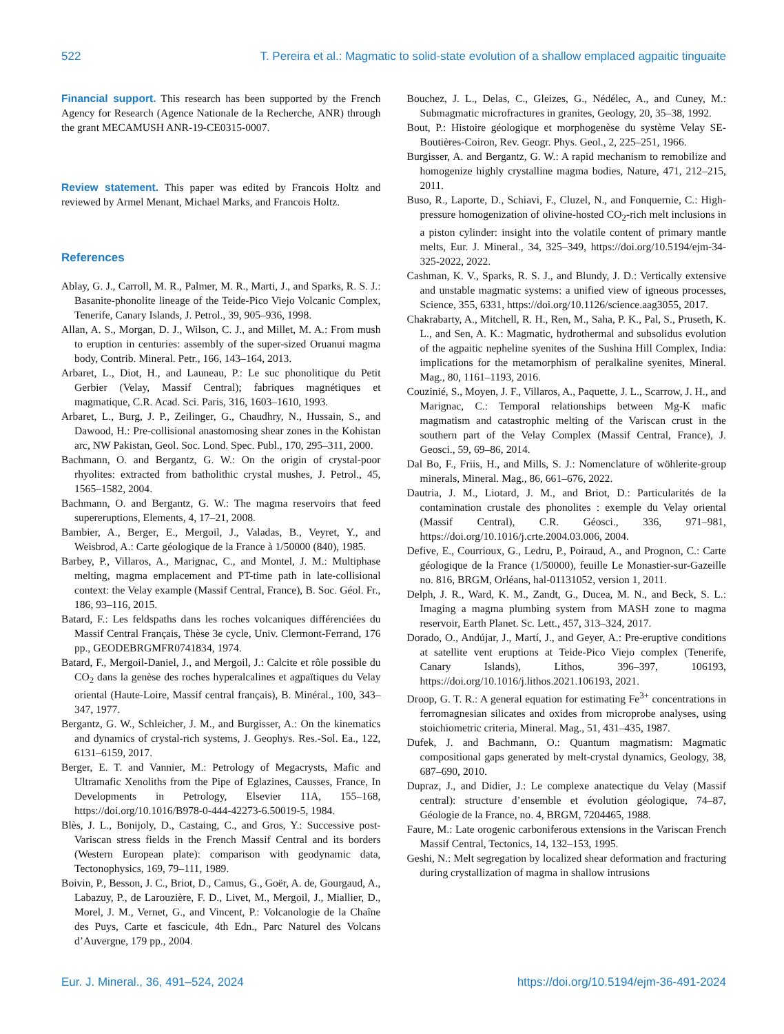522 T. Pereira et al.: Magmatic to solid-state evolution of a shallow emplaced agpaitic tinguaite
Financial support. This research has been supported by the French Agency for Research (Agence Nationale de la Recherche, ANR) through the grant MECAMUSH ANR-19-CE0315-0007.
Review statement. This paper was edited by Francois Holtz and reviewed by Armel Menant, Michael Marks, and Francois Holtz.
References
Ablay, G. J., Carroll, M. R., Palmer, M. R., Marti, J., and Sparks, R. S. J.: Basanite-phonolite lineage of the Teide-Pico Viejo Volcanic Complex, Tenerife, Canary Islands, J. Petrol., 39, 905–936, 1998.
Allan, A. S., Morgan, D. J., Wilson, C. J., and Millet, M. A.: From mush to eruption in centuries: assembly of the super-sized Oruanui magma body, Contrib. Mineral. Petr., 166, 143–164, 2013.
Arbaret, L., Diot, H., and Launeau, P.: Le suc phonolitique du Petit Gerbier (Velay, Massif Central); fabriques magnétiques et magmatique, C.R. Acad. Sci. Paris, 316, 1603–1610, 1993.
Arbaret, L., Burg, J. P., Zeilinger, G., Chaudhry, N., Hussain, S., and Dawood, H.: Pre-collisional anastomosing shear zones in the Kohistan arc, NW Pakistan, Geol. Soc. Lond. Spec. Publ., 170, 295–311, 2000.
Bachmann, O. and Bergantz, G. W.: On the origin of crystal-poor rhyolites: extracted from batholithic crystal mushes, J. Petrol., 45, 1565–1582, 2004.
Bachmann, O. and Bergantz, G. W.: The magma reservoirs that feed supereruptions, Elements, 4, 17–21, 2008.
Bambier, A., Berger, E., Mergoil, J., Valadas, B., Veyret, Y., and Weisbrod, A.: Carte géologique de la France à 1/50000 (840), 1985.
Barbey, P., Villaros, A., Marignac, C., and Montel, J. M.: Multiphase melting, magma emplacement and PT-time path in late-collisional context: the Velay example (Massif Central, France), B. Soc. Géol. Fr., 186, 93–116, 2015.
Batard, F.: Les feldspaths dans les roches volcaniques différenciées du Massif Central Français, Thèse 3e cycle, Univ. Clermont-Ferrand, 176 pp., GEODEBRGMFR0741834, 1974.
Batard, F., Mergoil-Daniel, J., and Mergoil, J.: Calcite et rôle possible du CO<sub>2</sub> dans la genèse des roches hyperalcalines et agpaïtiques du Velay oriental (Haute-Loire, Massif central français), B. Minéral., 100, 343–347, 1977.
Bergantz, G. W., Schleicher, J. M., and Burgisser, A.: On the kinematics and dynamics of crystal-rich systems, J. Geophys. Res.-Sol. Ea., 122, 6131–6159, 2017.
Berger, E. T. and Vannier, M.: Petrology of Megacrysts, Mafic and Ultramafic Xenoliths from the Pipe of Eglazines, Causses, France, In Developments in Petrology, Elsevier 11A, 155–168, https://doi.org/10.1016/B978-0-444-42273-6.50019-5, 1984.
Blès, J. L., Bonijoly, D., Castaing, C., and Gros, Y.: Successive post-Variscan stress fields in the French Massif Central and its borders (Western European plate): comparison with geodynamic data, Tectonophysics, 169, 79–111, 1989.
Boivin, P., Besson, J. C., Briot, D., Camus, G., Goër, A. de, Gourgaud, A., Labazuy, P., de Larouzière, F. D., Livet, M., Mergoil, J., Miallier, D., Morel, J. M., Vernet, G., and Vincent, P.: Volcanologie de la Chaîne des Puys, Carte et fascicule, 4th Edn., Parc Naturel des Volcans d’Auvergne, 179 pp., 2004.
Bouchez, J. L., Delas, C., Gleizes, G., Nédélec, A., and Cuney, M.: Submagmatic microfractures in granites, Geology, 20, 35–38, 1992.
Bout, P.: Histoire géologique et morphogenèse du système Velay SE-Boutières-Coiron, Rev. Geogr. Phys. Geol., 2, 225–251, 1966.
Burgisser, A. and Bergantz, G. W.: A rapid mechanism to remobilize and homogenize highly crystalline magma bodies, Nature, 471, 212–215, 2011.
Buso, R., Laporte, D., Schiavi, F., Cluzel, N., and Fonquernie, C.: High-pressure homogenization of olivine-hosted CO<sub>2</sub>-rich melt inclusions in a piston cylinder: insight into the volatile content of primary mantle melts, Eur. J. Mineral., 34, 325–349, https://doi.org/10.5194/ejm-34-325-2022, 2022.
Cashman, K. V., Sparks, R. S. J., and Blundy, J. D.: Vertically extensive and unstable magmatic systems: a unified view of igneous processes, Science, 355, 6331, https://doi.org/10.1126/science.aag3055, 2017.
Chakrabarty, A., Mitchell, R. H., Ren, M., Saha, P. K., Pal, S., Pruseth, K. L., and Sen, A. K.: Magmatic, hydrothermal and subsolidus evolution of the agpaitic nepheline syenites of the Sushina Hill Complex, India: implications for the metamorphism of peralkaline syenites, Mineral. Mag., 80, 1161–1193, 2016.
Couzinié, S., Moyen, J. F., Villaros, A., Paquette, J. L., Scarrow, J. H., and Marignac, C.: Temporal relationships between Mg-K mafic magmatism and catastrophic melting of the Variscan crust in the southern part of the Velay Complex (Massif Central, France), J. Geosci., 59, 69–86, 2014.
Dal Bo, F., Friis, H., and Mills, S. J.: Nomenclature of wöhlerite-group minerals, Mineral. Mag., 86, 661–676, 2022.
Dautria, J. M., Liotard, J. M., and Briot, D.: Particularités de la contamination crustale des phonolites : exemple du Velay oriental (Massif Central), C.R. Géosci., 336, 971–981, https://doi.org/10.1016/j.crte.2004.03.006, 2004.
Defive, E., Courrioux, G., Ledru, P., Poiraud, A., and Prognon, C.: Carte géologique de la France (1/50000), feuille Le Monastier-sur-Gazeille no. 816, BRGM, Orléans, hal-01131052, version 1, 2011.
Delph, J. R., Ward, K. M., Zandt, G., Ducea, M. N., and Beck, S. L.: Imaging a magma plumbing system from MASH zone to magma reservoir, Earth Planet. Sc. Lett., 457, 313–324, 2017.
Dorado, O., Andújar, J., Martí, J., and Geyer, A.: Pre-eruptive conditions at satellite vent eruptions at Teide-Pico Viejo complex (Tenerife, Canary Islands), Lithos, 396–397, 106193, https://doi.org/10.1016/j.lithos.2021.106193, 2021.
Droop, G. T. R.: A general equation for estimating Fe<sup>3+</sup> concentrations in ferromagnesian silicates and oxides from microprobe analyses, using stoichiometric criteria, Mineral. Mag., 51, 431–435, 1987.
Dufek, J. and Bachmann, O.: Quantum magmatism: Magmatic compositional gaps generated by melt-crystal dynamics, Geology, 38, 687–690, 2010.
Dupraz, J., and Didier, J.: Le complexe anatectique du Velay (Massif central): structure d’ensemble et évolution géologique, 74–87, Géologie de la France, no. 4, BRGM, 7204465, 1988.
Faure, M.: Late orogenic carboniferous extensions in the Variscan French Massif Central, Tectonics, 14, 132–153, 1995.
Geshi, N.: Melt segregation by localized shear deformation and fracturing during crystallization of magma in shallow intrusions
Eur. J. Mineral., 36, 491–524, 2024 https://doi.org/10.5194/ejm-36-491-2024